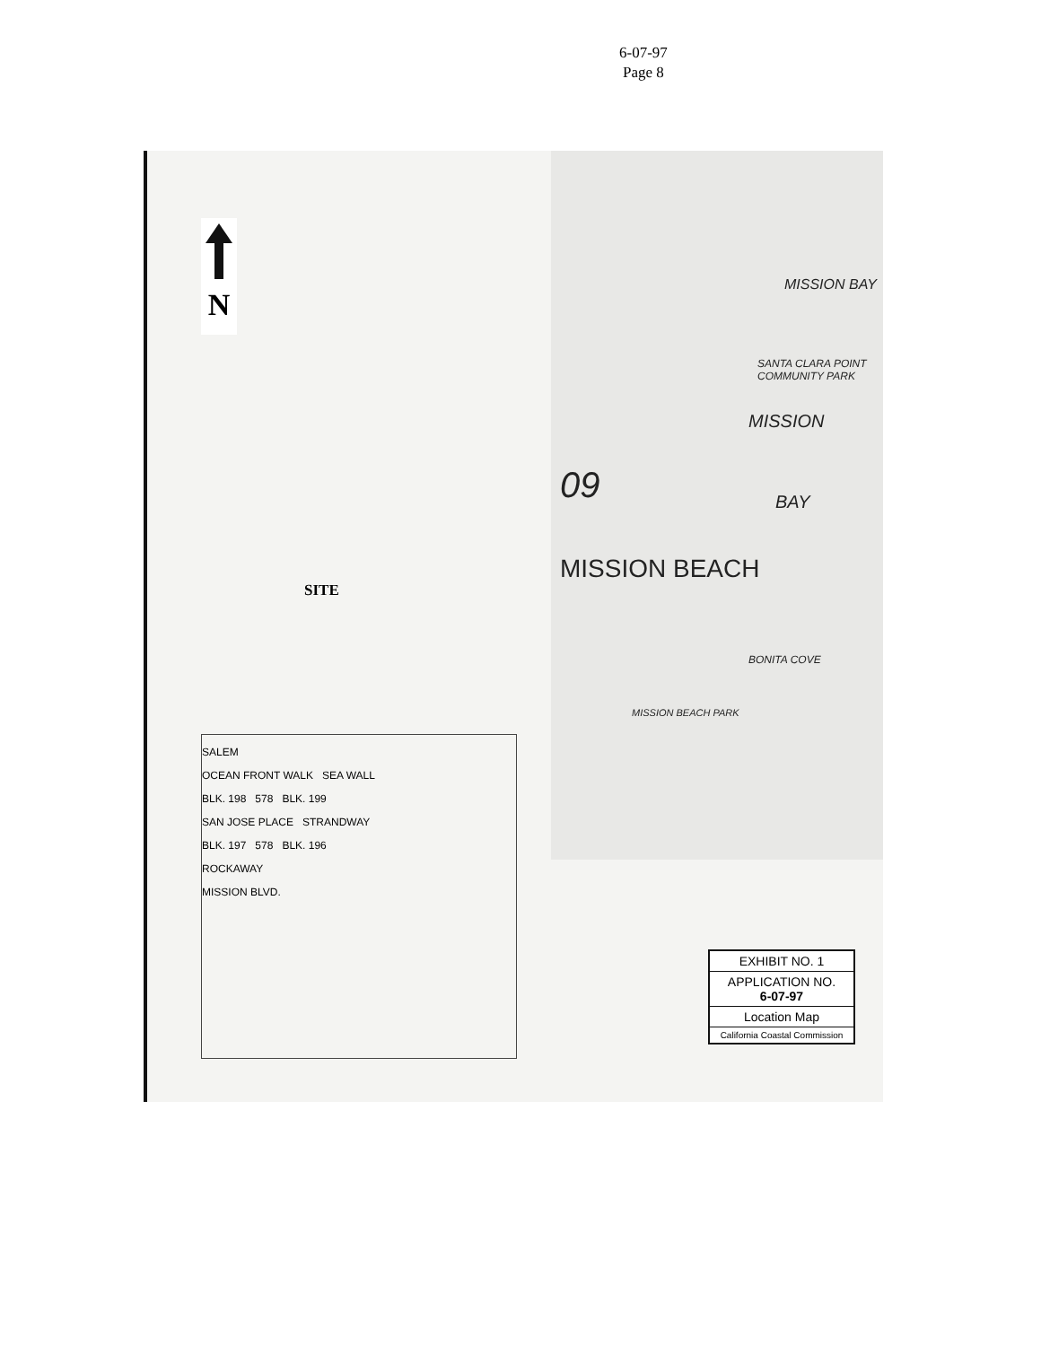6-07-97
Page 8
N
SITE
MISSION BAY
SANTA CLARA POINT COMMUNITY PARK
MISSION
BAY 09
MISSION BEACH
BONITA COVE
MISSION BEACH PARK
SALEM
OCEAN FRONT WALK SEA WALL
BLK. 198 578 BLK. 199
SAN JOSE PLACE STRANDWAY
BLK. 197 578 BLK. 196
ROCKAWAY
MISSION BLVD.
EXHIBIT NO. 1
APPLICATION NO.
6-07-97
Location Map
California Coastal Commission